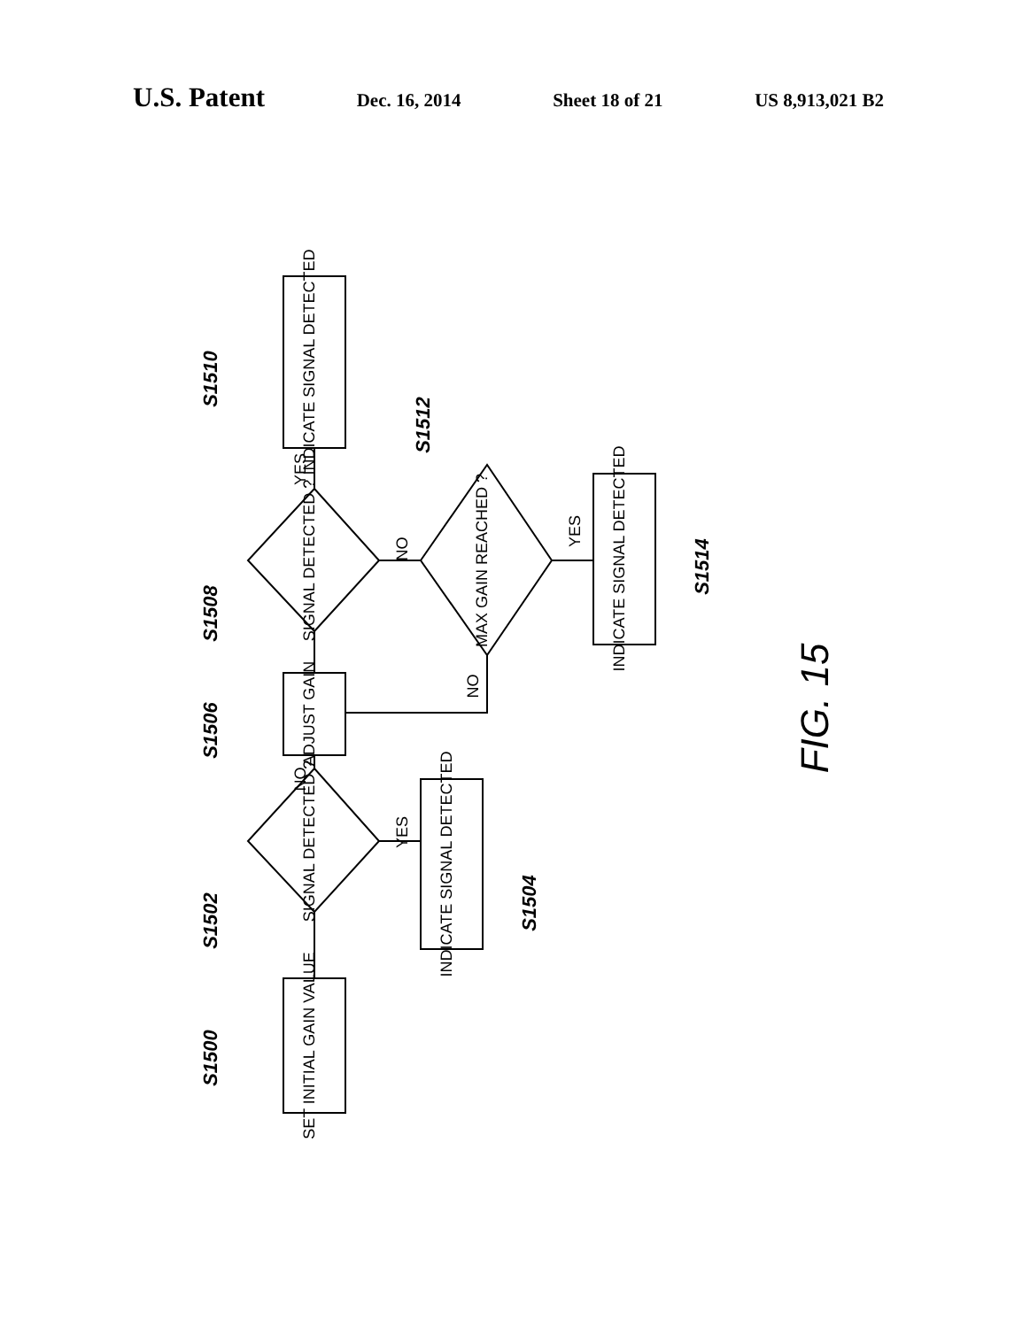U.S. Patent Dec. 16, 2014 Sheet 18 of 21 US 8,913,021 B2
SET INITIAL GAIN VALUE
SIGNAL DETECTED ?
INDICATE SIGNAL DETECTED
ADJUST GAIN
SIGNAL DETECTED ?
MAX GAIN REACHED ?
INDICATE SIGNAL DETECTED
INDICATE SIGNAL DETECTED
YES
NO
NO
NO
YES
YES
S1500
S1502
S1504
S1506
S1508
S1510
S1512
S1514
FIG. 15